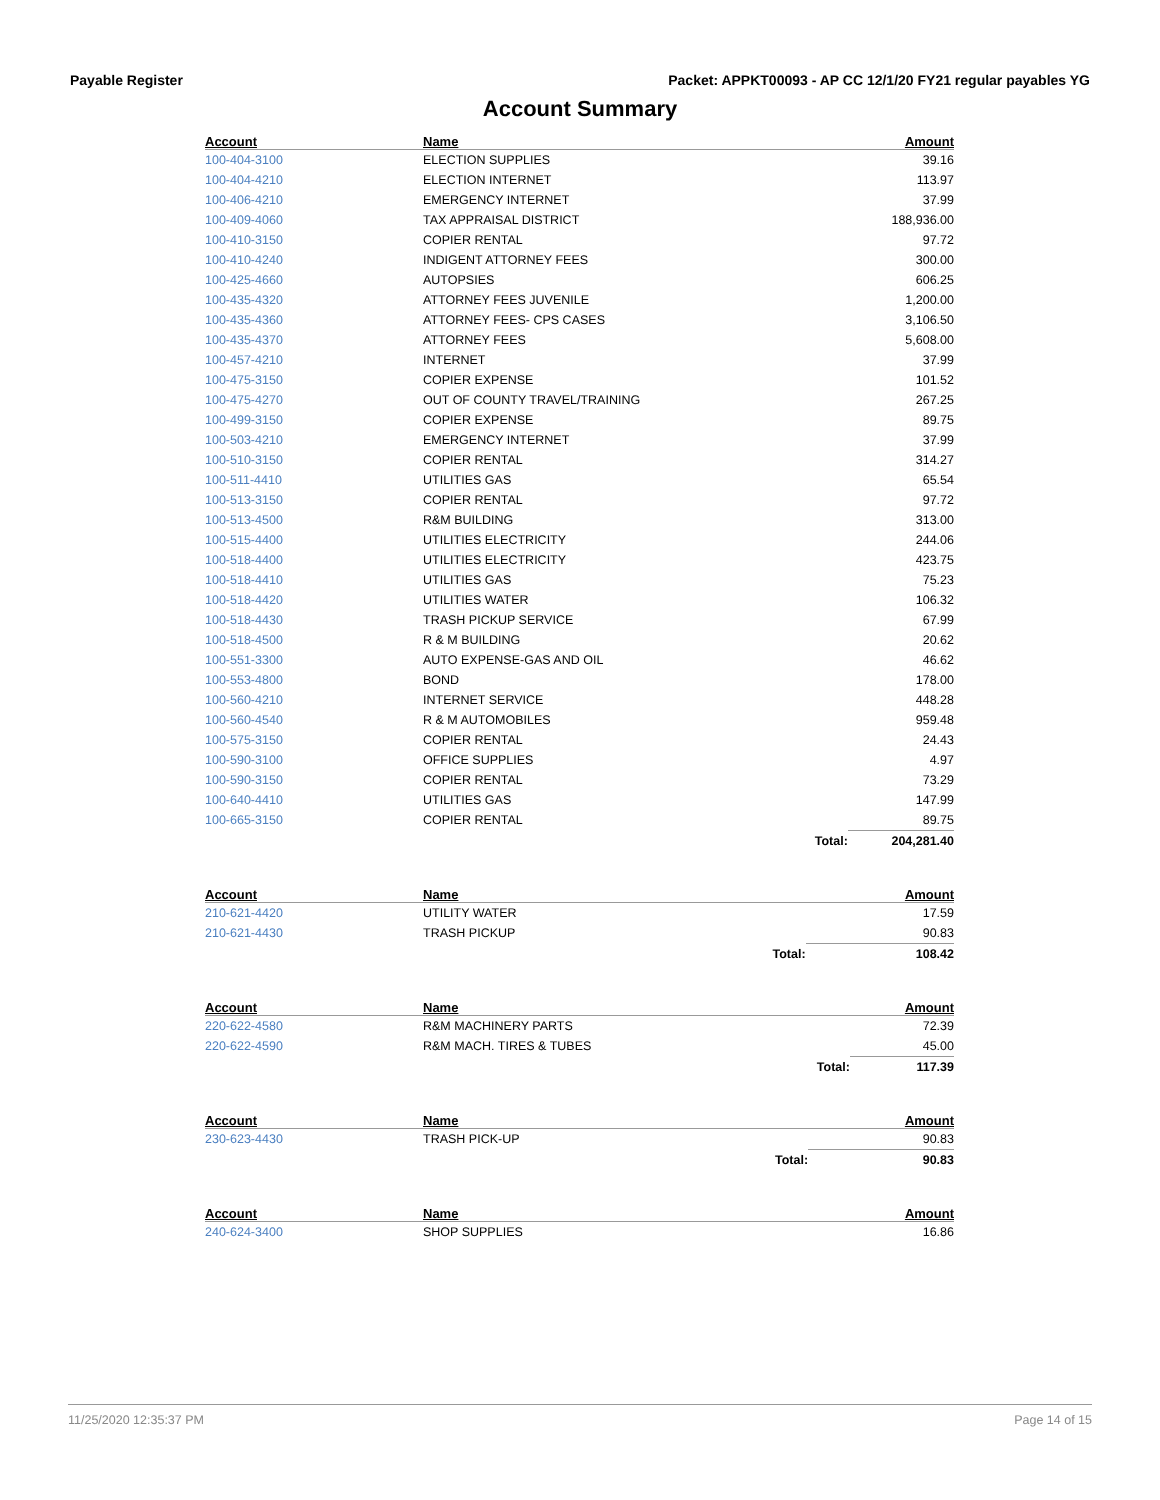Payable Register Packet: APPKT00093 - AP CC 12/1/20 FY21 regular payables YG
Account Summary
| Account | Name | | Amount |
| --- | --- | --- | --- |
| 100-404-3100 | ELECTION SUPPLIES | | 39.16 |
| 100-404-4210 | ELECTION INTERNET | | 113.97 |
| 100-406-4210 | EMERGENCY INTERNET | | 37.99 |
| 100-409-4060 | TAX APPRAISAL DISTRICT | | 188,936.00 |
| 100-410-3150 | COPIER RENTAL | | 97.72 |
| 100-410-4240 | INDIGENT ATTORNEY FEES | | 300.00 |
| 100-425-4660 | AUTOPSIES | | 606.25 |
| 100-435-4320 | ATTORNEY FEES JUVENILE | | 1,200.00 |
| 100-435-4360 | ATTORNEY FEES- CPS CASES | | 3,106.50 |
| 100-435-4370 | ATTORNEY FEES | | 5,608.00 |
| 100-457-4210 | INTERNET | | 37.99 |
| 100-475-3150 | COPIER EXPENSE | | 101.52 |
| 100-475-4270 | OUT OF COUNTY TRAVEL/TRAINING | | 267.25 |
| 100-499-3150 | COPIER EXPENSE | | 89.75 |
| 100-503-4210 | EMERGENCY INTERNET | | 37.99 |
| 100-510-3150 | COPIER RENTAL | | 314.27 |
| 100-511-4410 | UTILITIES GAS | | 65.54 |
| 100-513-3150 | COPIER RENTAL | | 97.72 |
| 100-513-4500 | R&M BUILDING | | 313.00 |
| 100-515-4400 | UTILITIES ELECTRICITY | | 244.06 |
| 100-518-4400 | UTILITIES ELECTRICITY | | 423.75 |
| 100-518-4410 | UTILITIES GAS | | 75.23 |
| 100-518-4420 | UTILITIES WATER | | 106.32 |
| 100-518-4430 | TRASH PICKUP SERVICE | | 67.99 |
| 100-518-4500 | R & M BUILDING | | 20.62 |
| 100-551-3300 | AUTO EXPENSE-GAS AND OIL | | 46.62 |
| 100-553-4800 | BOND | | 178.00 |
| 100-560-4210 | INTERNET SERVICE | | 448.28 |
| 100-560-4540 | R & M AUTOMOBILES | | 959.48 |
| 100-575-3150 | COPIER RENTAL | | 24.43 |
| 100-590-3100 | OFFICE SUPPLIES | | 4.97 |
| 100-590-3150 | COPIER RENTAL | | 73.29 |
| 100-640-4410 | UTILITIES GAS | | 147.99 |
| 100-665-3150 | COPIER RENTAL | | 89.75 |
| | | Total: | 204,281.40 |
| Account | Name | | Amount |
| --- | --- | --- | --- |
| 210-621-4420 | UTILITY WATER | | 17.59 |
| 210-621-4430 | TRASH PICKUP | | 90.83 |
| | | Total: | 108.42 |
| Account | Name | | Amount |
| --- | --- | --- | --- |
| 220-622-4580 | R&M MACHINERY PARTS | | 72.39 |
| 220-622-4590 | R&M MACH. TIRES & TUBES | | 45.00 |
| | | Total: | 117.39 |
| Account | Name | | Amount |
| --- | --- | --- | --- |
| 230-623-4430 | TRASH PICK-UP | | 90.83 |
| | | Total: | 90.83 |
| Account | Name | | Amount |
| --- | --- | --- | --- |
| 240-624-3400 | SHOP SUPPLIES | | 16.86 |
11/25/2020 12:35:37 PM Page 14 of 15